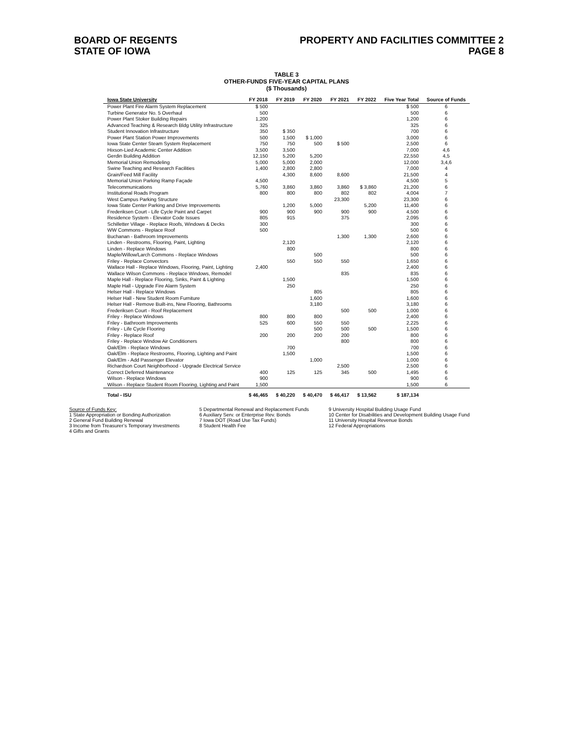BOARD OF REGENTS
STATE OF IOWA
PROPERTY AND FACILITIES COMMITTEE 2
PAGE 8
TABLE 3
OTHER-FUNDS FIVE-YEAR CAPITAL PLANS
($ Thousands)
| Iowa State University | FY 2018 | FY 2019 | FY 2020 | FY 2021 | FY 2022 | Five Year Total | Source of Funds |
| --- | --- | --- | --- | --- | --- | --- | --- |
| Power Plant Fire Alarm System Replacement | $ 500 | | | | | $ 500 | 6 |
| Turbine Generator No. 5 Overhaul | 500 | | | | | 500 | 6 |
| Power Plant Stoker Building Repairs | 1,200 | | | | | 1,200 | 6 |
| Advanced Teaching & Research Bldg Utility Infrastructure | 325 | | | | | 325 | 6 |
| Student Innovation Infrastructure | 350 | $ 350 | | | | 700 | 6 |
| Power Plant Station Power Improvements | 500 | 1,500 | $ 1,000 | | | 3,000 | 6 |
| Iowa State Center Steam System Replacement | 750 | 750 | 500 | $ 500 | | 2,500 | 6 |
| Hixson-Lied Academic Center Addition | 3,500 | 3,500 | | | | 7,000 | 4,6 |
| Gerdin Building Addition | 12,150 | 5,200 | 5,200 | | | 22,550 | 4,5 |
| Memorial Union Remodeling | 5,000 | 5,000 | 2,000 | | | 12,000 | 3,4,6 |
| Swine Teaching and Research Facilities | 1,400 | 2,800 | 2,800 | | | 7,000 | 4 |
| Grain/Feed Mill Facility | | 4,300 | 8,600 | 8,600 | | 21,500 | 4 |
| Memorial Union Parking Ramp Façade | 4,500 | | | | | 4,500 | 5 |
| Telecommunications | 5,760 | 3,860 | 3,860 | 3,860 | $ 3,860 | 21,200 | 6 |
| Institutional Roads Program | 800 | 800 | 800 | 802 | 802 | 4,004 | 7 |
| West Campus Parking Structure | | | | 23,300 | | 23,300 | 6 |
| Iowa State Center Parking and Drive Improvements | | 1,200 | 5,000 | | 5,200 | 11,400 | 6 |
| Frederiksen Court - Life Cycle Paint and Carpet | 900 | 900 | 900 | 900 | 900 | 4,500 | 6 |
| Residence System - Elevator Code Issues | 805 | 915 | | 375 | | 2,095 | 6 |
| Schilletter Village - Replace Roofs, Windows & Decks | 300 | | | | | 300 | 6 |
| WW Commons - Replace Roof | 500 | | | | | 500 | 6 |
| Buchanan - Bathroom Improvements | | | | 1,300 | 1,300 | 2,600 | 6 |
| Linden - Restrooms, Flooring, Paint, Lighting | | 2,120 | | | | 2,120 | 6 |
| Linden - Replace Windows | | 800 | | | | 800 | 6 |
| Maple/Willow/Larch Commons - Replace Windows | | | 500 | | | 500 | 6 |
| Friley - Replace Convectors | | 550 | 550 | 550 | | 1,650 | 6 |
| Wallace Hall - Replace Windows, Flooring, Paint, Lighting | 2,400 | | | | | 2,400 | 6 |
| Wallace Wilson Commons - Replace Windows, Remodel | | | | 835 | | 835 | 6 |
| Maple Hall - Replace Flooring, Sinks, Paint & Lighting | | 1,500 | | | | 1,500 | 6 |
| Maple Hall - Upgrade Fire Alarm System | | 250 | | | | 250 | 6 |
| Helser Hall - Replace Windows | | | 805 | | | 805 | 6 |
| Helser Hall - New Student Room Furniture | | | 1,600 | | | 1,600 | 6 |
| Helser Hall - Remove Built-ins, New Flooring, Bathrooms | | | 3,180 | | | 3,180 | 6 |
| Frederiksen Court - Roof Replacement | | | | 500 | 500 | 1,000 | 6 |
| Friley - Replace Windows | 800 | 800 | 800 | | | 2,400 | 6 |
| Friley - Bathroom Improvements | 525 | 600 | 550 | 550 | | 2,225 | 6 |
| Friley - Life Cycle Flooring | | | 500 | 500 | 500 | 1,500 | 6 |
| Friley - Replace Roof | 200 | 200 | 200 | 200 | | 800 | 6 |
| Friley - Replace Window Air Conditioners | | | | 800 | | 800 | 6 |
| Oak/Elm - Replace Windows | | 700 | | | | 700 | 6 |
| Oak/Elm - Replace Restrooms, Flooring, Lighting and Paint | | 1,500 | | | | 1,500 | 6 |
| Oak/Elm - Add Passenger Elevator | | | 1,000 | | | 1,000 | 6 |
| Richardson Court Neighborhood - Upgrade Electrical Service | | | | 2,500 | | 2,500 | 6 |
| Correct Deferred Maintenance | 400 | 125 | 125 | 345 | 500 | 1,495 | 6 |
| Wilson - Replace Windows | 900 | | | | | 900 | 6 |
| Wilson - Replace Student Room Flooring, Lighting and Paint | 1,500 | | | | | 1,500 | 6 |
| Total - ISU | $ 46,465 | $ 40,220 | $ 40,470 | $ 46,417 | $ 13,562 | $ 187,134 | |
Source of Funds Key:
1 State Appropriation or Bonding Authorization
2 General Fund Building Renewal
3 Income from Treasurer’s Temporary Investments
4 Gifts and Grants
5 Departmental Renewal and Replacement Funds
6 Auxiliary Serv. or Enterprise Rev. Bonds
7 Iowa DOT (Road Use Tax Funds)
8 Student Health Fee
9 University Hospital Building Usage Fund
10 Center for Disabilities and Development Building Usage Fund
11 University Hospital Revenue Bonds
12 Federal Appropriations